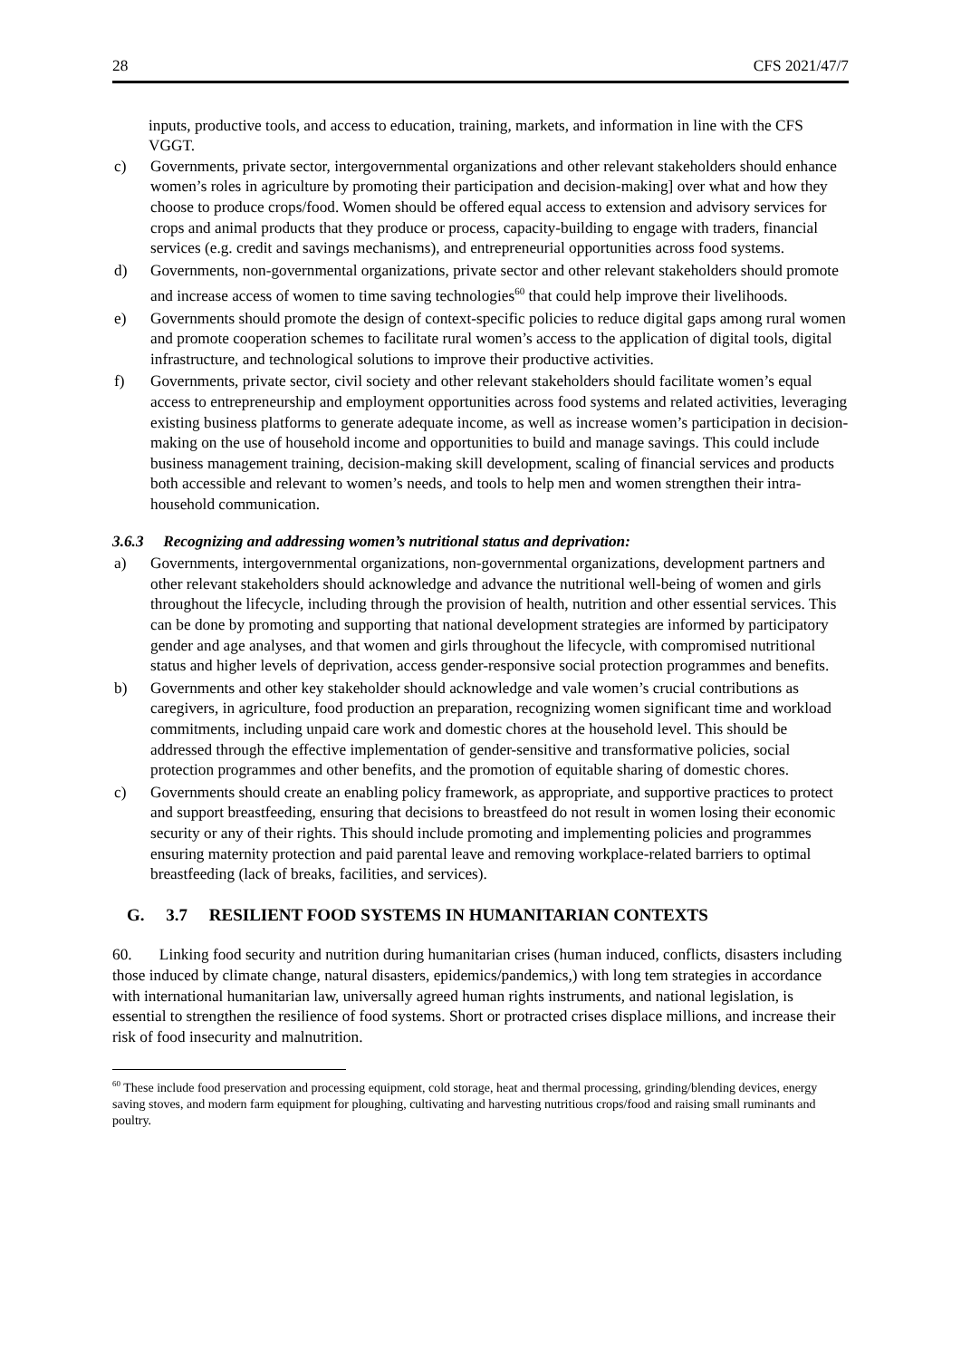28 CFS 2021/47/7
inputs, productive tools, and access to education, training, markets, and information in line with the CFS VGGT.
c) Governments, private sector, intergovernmental organizations and other relevant stakeholders should enhance women’s roles in agriculture by promoting their participation and decision-making] over what and how they choose to produce crops/food. Women should be offered equal access to extension and advisory services for crops and animal products that they produce or process, capacity-building to engage with traders, financial services (e.g. credit and savings mechanisms), and entrepreneurial opportunities across food systems.
d) Governments, non-governmental organizations, private sector and other relevant stakeholders should promote and increase access of women to time saving technologies<sup>60</sup> that could help improve their livelihoods.
e) Governments should promote the design of context-specific policies to reduce digital gaps among rural women and promote cooperation schemes to facilitate rural women’s access to the application of digital tools, digital infrastructure, and technological solutions to improve their productive activities.
f) Governments, private sector, civil society and other relevant stakeholders should facilitate women’s equal access to entrepreneurship and employment opportunities across food systems and related activities, leveraging existing business platforms to generate adequate income, as well as increase women’s participation in decision-making on the use of household income and opportunities to build and manage savings. This could include business management training, decision-making skill development, scaling of financial services and products both accessible and relevant to women’s needs, and tools to help men and women strengthen their intra-household communication.
3.6.3 Recognizing and addressing women’s nutritional status and deprivation:
a) Governments, intergovernmental organizations, non-governmental organizations, development partners and other relevant stakeholders should acknowledge and advance the nutritional well-being of women and girls throughout the lifecycle, including through the provision of health, nutrition and other essential services. This can be done by promoting and supporting that national development strategies are informed by participatory gender and age analyses, and that women and girls throughout the lifecycle, with compromised nutritional status and higher levels of deprivation, access gender-responsive social protection programmes and benefits.
b) Governments and other key stakeholder should acknowledge and vale women’s crucial contributions as caregivers, in agriculture, food production an preparation, recognizing women significant time and workload commitments, including unpaid care work and domestic chores at the household level. This should be addressed through the effective implementation of gender-sensitive and transformative policies, social protection programmes and other benefits, and the promotion of equitable sharing of domestic chores.
c) Governments should create an enabling policy framework, as appropriate, and supportive practices to protect and support breastfeeding, ensuring that decisions to breastfeed do not result in women losing their economic security or any of their rights. This should include promoting and implementing policies and programmes ensuring maternity protection and paid parental leave and removing workplace-related barriers to optimal breastfeeding (lack of breaks, facilities, and services).
G. 3.7 RESILIENT FOOD SYSTEMS IN HUMANITARIAN CONTEXTS
60. Linking food security and nutrition during humanitarian crises (human induced, conflicts, disasters including those induced by climate change, natural disasters, epidemics/pandemics,) with long tem strategies in accordance with international humanitarian law, universally agreed human rights instruments, and national legislation, is essential to strengthen the resilience of food systems. Short or protracted crises displace millions, and increase their risk of food insecurity and malnutrition.
<sup>60</sup> These include food preservation and processing equipment, cold storage, heat and thermal processing, grinding/blending devices, energy saving stoves, and modern farm equipment for ploughing, cultivating and harvesting nutritious crops/food and raising small ruminants and poultry.